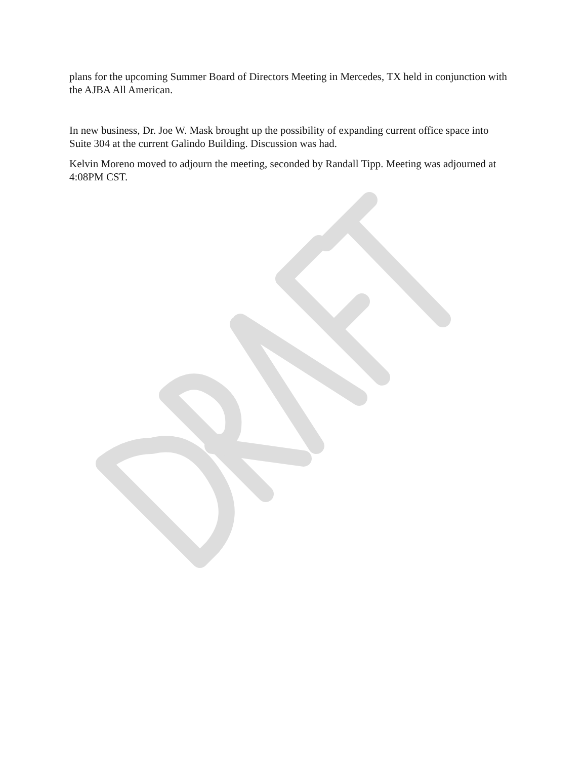plans for the upcoming Summer Board of Directors Meeting in Mercedes, TX held in conjunction with the AJBA All American.
In new business, Dr. Joe W. Mask brought up the possibility of expanding current office space into Suite 304 at the current Galindo Building. Discussion was had.
Kelvin Moreno moved to adjourn the meeting, seconded by Randall Tipp. Meeting was adjourned at 4:08PM CST.